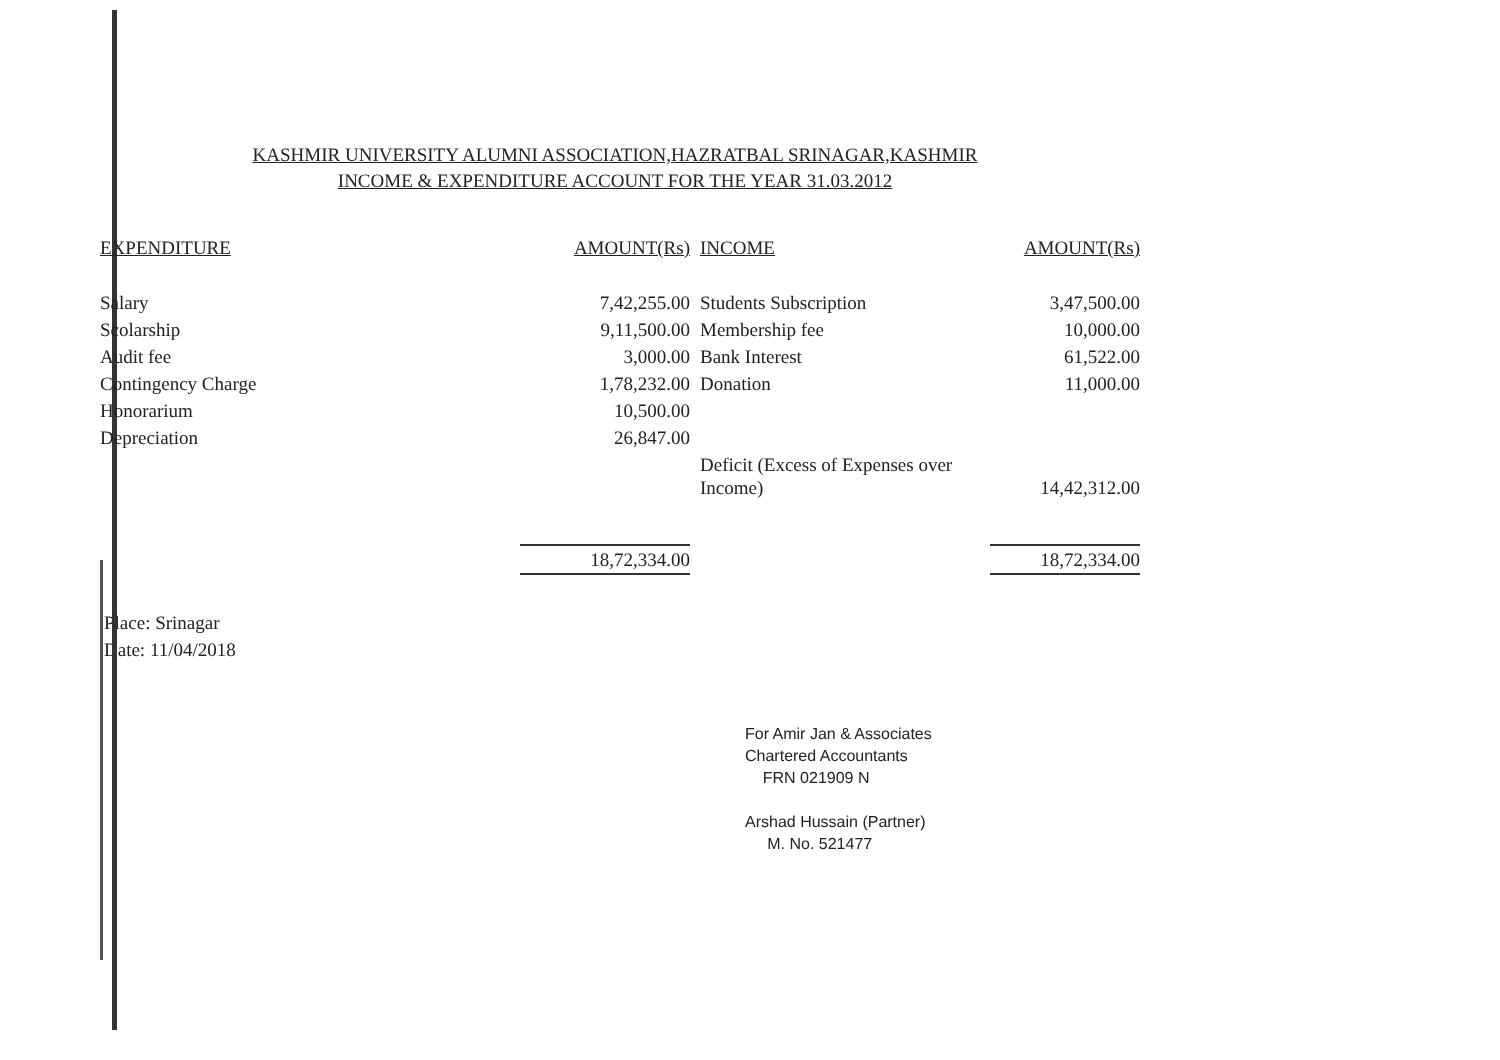KASHMIR UNIVERSITY ALUMNI ASSOCIATION,HAZRATBAL SRINAGAR,KASHMIR
INCOME & EXPENDITURE ACCOUNT FOR THE YEAR 31.03.2012
| EXPENDITURE | AMOUNT(Rs) | | INCOME | AMOUNT(Rs) |
| --- | --- | --- | --- | --- |
| Salary | 7,42,255.00 | | Students Subscription | 3,47,500.00 |
| Scolarship | 9,11,500.00 | | Membership fee | 10,000.00 |
| Audit fee | 3,000.00 | | Bank Interest | 61,522.00 |
| Contingency Charge | 1,78,232.00 | | Donation | 11,000.00 |
| Honorarium | 10,500.00 | | | |
| Depreciation | 26,847.00 | | | |
| | | | Deficit (Excess of Expenses over Income) | 14,42,312.00 |
| | 18,72,334.00 | | | 18,72,334.00 |
Place: Srinagar
Date: 11/04/2018
For Amir Jan & Associates
Chartered Accountants
FRN 021909 N
Arshad Hussain (Partner)
M. No. 521477